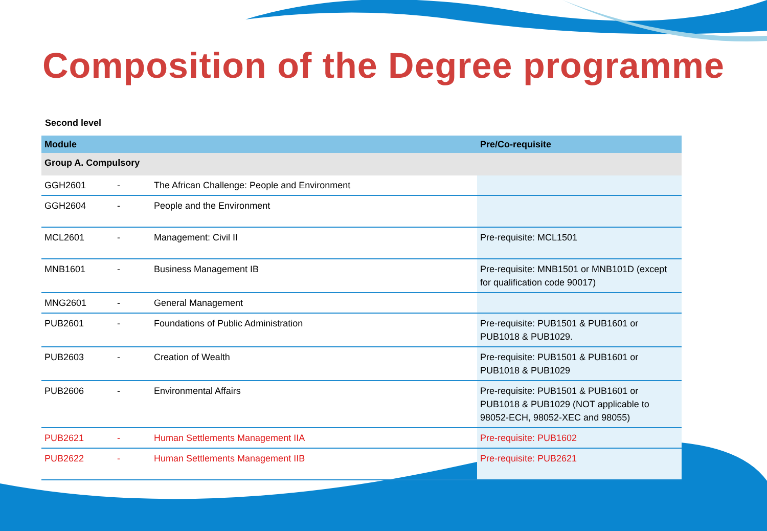Composition of the Degree programme
Second level
| Module | | | Pre/Co-requisite |
| --- | --- | --- | --- |
| Group A. Compulsory | | | |
| GGH2601 | - | The African Challenge: People and Environment | |
| GGH2604 | - | People and the Environment | |
| MCL2601 | - | Management: Civil II | Pre-requisite: MCL1501 |
| MNB1601 | - | Business Management IB | Pre-requisite: MNB1501 or MNB101D (except for qualification code 90017) |
| MNG2601 | - | General Management | |
| PUB2601 | - | Foundations of Public Administration | Pre-requisite: PUB1501 & PUB1601 or PUB1018 & PUB1029. |
| PUB2603 | - | Creation of Wealth | Pre-requisite: PUB1501 & PUB1601 or PUB1018 & PUB1029 |
| PUB2606 | - | Environmental Affairs | Pre-requisite: PUB1501 & PUB1601 or PUB1018 & PUB1029 (NOT applicable to 98052-ECH, 98052-XEC and 98055) |
| PUB2621 | - | Human Settlements Management IIA | Pre-requisite: PUB1602 |
| PUB2622 | - | Human Settlements Management IIB | Pre-requisite: PUB2621 |